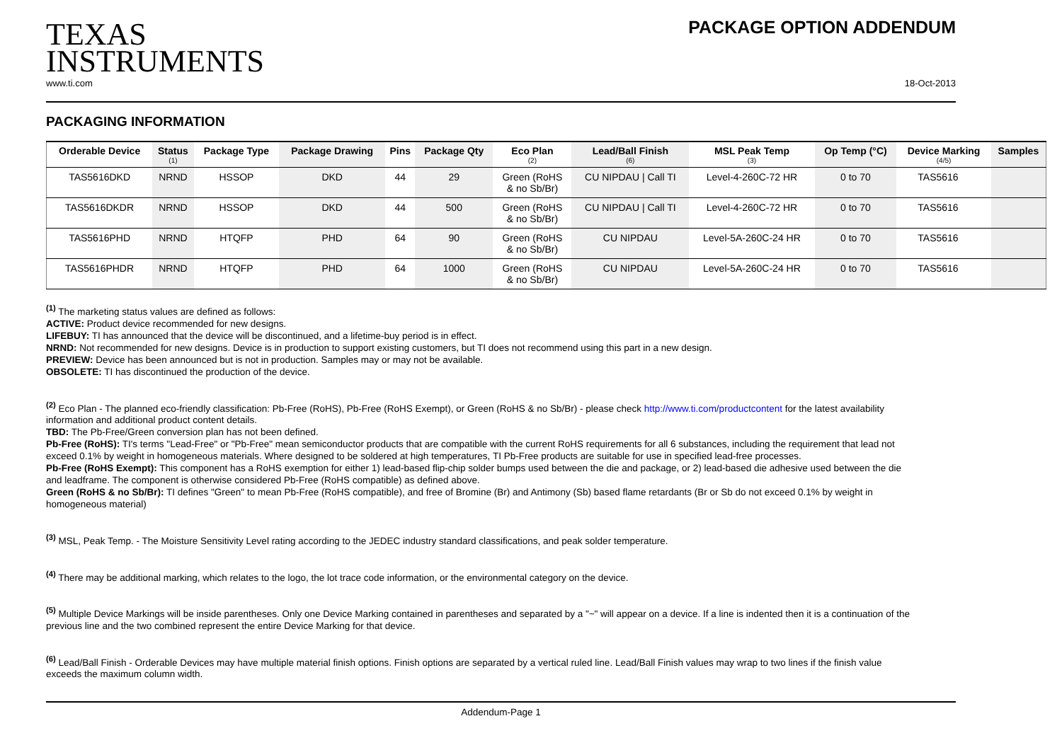TEXAS
INSTRUMENTS
PACKAGE OPTION ADDENDUM
www.ti.com 18-Oct-2013
PACKAGING INFORMATION
| Orderable Device | Status (1) | Package Type | Package Drawing | Pins | Package Qty | Eco Plan (2) | Lead/Ball Finish (6) | MSL Peak Temp (3) | Op Temp (°C) | Device Marking (4/5) | Samples |
| --- | --- | --- | --- | --- | --- | --- | --- | --- | --- | --- | --- |
| TAS5616DKD | NRND | HSSOP | DKD | 44 | 29 | Green (RoHS & no Sb/Br) | CU NIPDAU / Call TI | Level-4-260C-72 HR | 0 to 70 | TAS5616 | |
| TAS5616DKDR | NRND | HSSOP | DKD | 44 | 500 | Green (RoHS & no Sb/Br) | CU NIPDAU / Call TI | Level-4-260C-72 HR | 0 to 70 | TAS5616 | |
| TAS5616PHD | NRND | HTQFP | PHD | 64 | 90 | Green (RoHS & no Sb/Br) | CU NIPDAU | Level-5A-260C-24 HR | 0 to 70 | TAS5616 | |
| TAS5616PHDR | NRND | HTQFP | PHD | 64 | 1000 | Green (RoHS & no Sb/Br) | CU NIPDAU | Level-5A-260C-24 HR | 0 to 70 | TAS5616 | |
<sup>(1)</sup> The marketing status values are defined as follows:
ACTIVE: Product device recommended for new designs.
LIFEBUY: TI has announced that the device will be discontinued, and a lifetime-buy period is in effect.
NRND: Not recommended for new designs. Device is in production to support existing customers, but TI does not recommend using this part in a new design.
PREVIEW: Device has been announced but is not in production. Samples may or may not be available.
OBSOLETE: TI has discontinued the production of the device.
<sup>(2)</sup> Eco Plan - The planned eco-friendly classification: Pb-Free (RoHS), Pb-Free (RoHS Exempt), or Green (RoHS & no Sb/Br) - please check http://www.ti.com/productcontent for the latest availability information and additional product content details.
TBD: The Pb-Free/Green conversion plan has not been defined.
Pb-Free (RoHS): TI's terms "Lead-Free" or "Pb-Free" mean semiconductor products that are compatible with the current RoHS requirements for all 6 substances, including the requirement that lead not exceed 0.1% by weight in homogeneous materials. Where designed to be soldered at high temperatures, TI Pb-Free products are suitable for use in specified lead-free processes.
Pb-Free (RoHS Exempt): This component has a RoHS exemption for either 1) lead-based flip-chip solder bumps used between the die and package, or 2) lead-based die adhesive used between the die and leadframe. The component is otherwise considered Pb-Free (RoHS compatible) as defined above.
Green (RoHS & no Sb/Br): TI defines "Green" to mean Pb-Free (RoHS compatible), and free of Bromine (Br) and Antimony (Sb) based flame retardants (Br or Sb do not exceed 0.1% by weight in homogeneous material)
<sup>(3)</sup> MSL, Peak Temp. - The Moisture Sensitivity Level rating according to the JEDEC industry standard classifications, and peak solder temperature.
<sup>(4)</sup> There may be additional marking, which relates to the logo, the lot trace code information, or the environmental category on the device.
<sup>(5)</sup> Multiple Device Markings will be inside parentheses. Only one Device Marking contained in parentheses and separated by a "~" will appear on a device. If a line is indented then it is a continuation of the previous line and the two combined represent the entire Device Marking for that device.
<sup>(6)</sup> Lead/Ball Finish - Orderable Devices may have multiple material finish options. Finish options are separated by a vertical ruled line. Lead/Ball Finish values may wrap to two lines if the finish value exceeds the maximum column width.
Addendum-Page 1